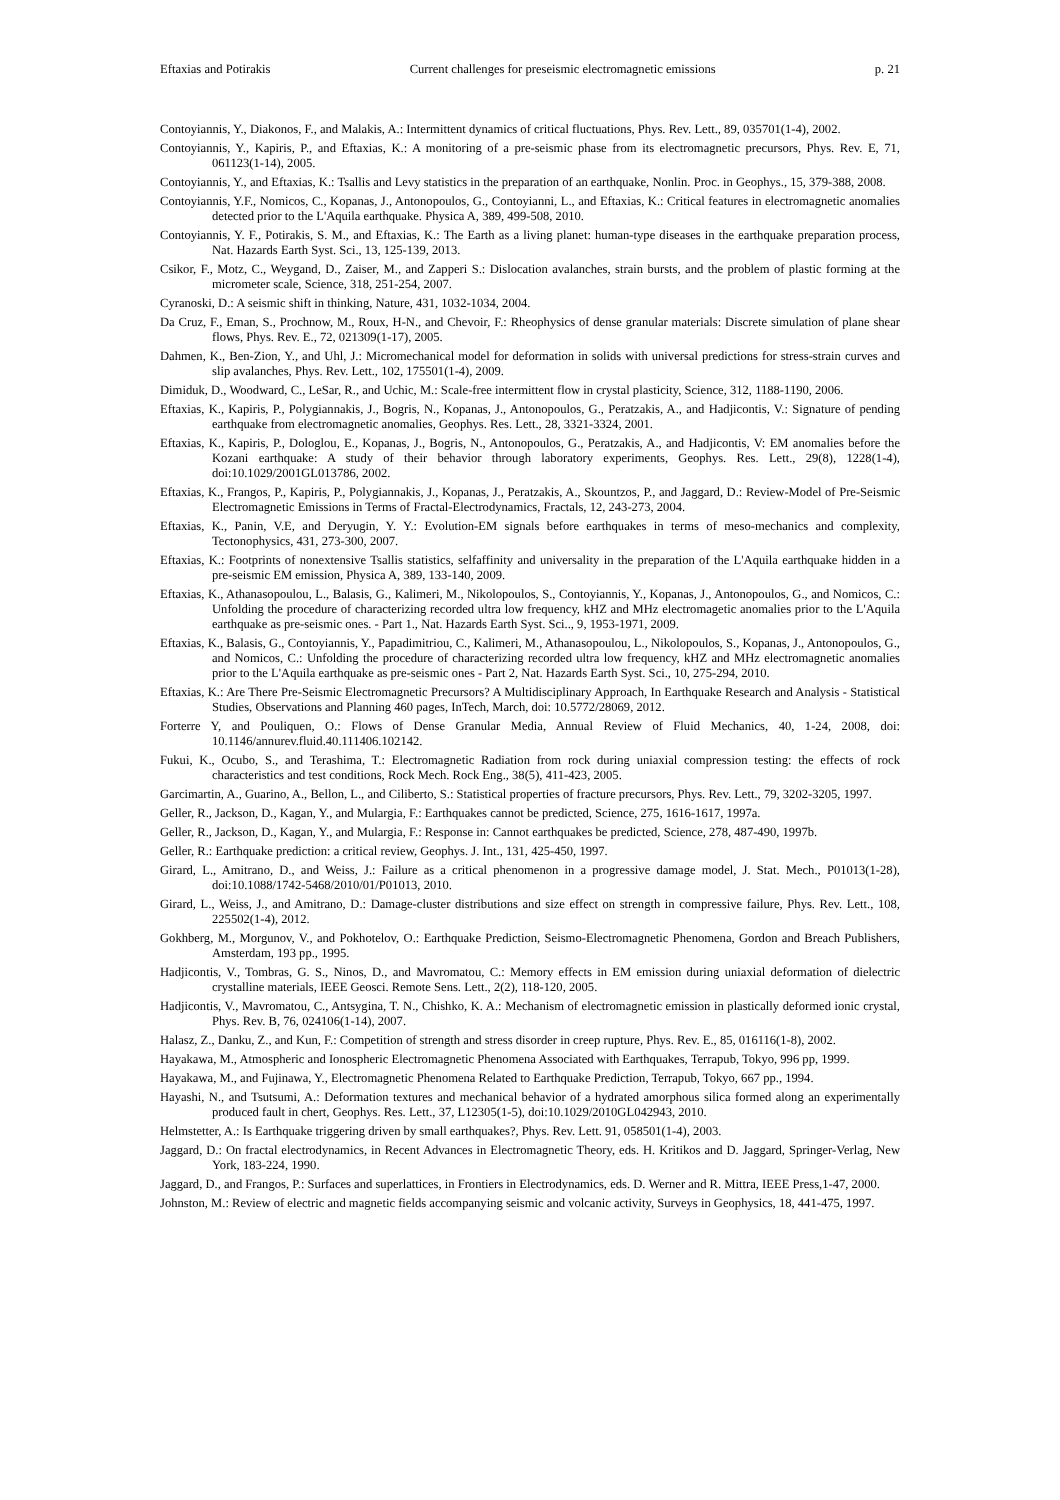Eftaxias and Potirakis Current challenges for preseismic electromagnetic emissions p. 21
Contoyiannis, Y., Diakonos, F., and Malakis, A.: Intermittent dynamics of critical fluctuations, Phys. Rev. Lett., 89, 035701(1-4), 2002.
Contoyiannis, Y., Kapiris, P., and Eftaxias, K.: A monitoring of a pre-seismic phase from its electromagnetic precursors, Phys. Rev. E, 71, 061123(1-14), 2005.
Contoyiannis, Y., and Eftaxias, K.: Tsallis and Levy statistics in the preparation of an earthquake, Nonlin. Proc. in Geophys., 15, 379-388, 2008.
Contoyiannis, Y.F., Nomicos, C., Kopanas, J., Antonopoulos, G., Contoyianni, L., and Eftaxias, K.: Critical features in electromagnetic anomalies detected prior to the L'Aquila earthquake. Physica A, 389, 499-508, 2010.
Contoyiannis, Y. F., Potirakis, S. M., and Eftaxias, K.: The Earth as a living planet: human-type diseases in the earthquake preparation process, Nat. Hazards Earth Syst. Sci., 13, 125-139, 2013.
Csikor, F., Motz, C., Weygand, D., Zaiser, M., and Zapperi S.: Dislocation avalanches, strain bursts, and the problem of plastic forming at the micrometer scale, Science, 318, 251-254, 2007.
Cyranoski, D.: A seismic shift in thinking, Nature, 431, 1032-1034, 2004.
Da Cruz, F., Eman, S., Prochnow, M., Roux, H-N., and Chevoir, F.: Rheophysics of dense granular materials: Discrete simulation of plane shear flows, Phys. Rev. E., 72, 021309(1-17), 2005.
Dahmen, K., Ben-Zion, Y., and Uhl, J.: Micromechanical model for deformation in solids with universal predictions for stress-strain curves and slip avalanches, Phys. Rev. Lett., 102, 175501(1-4), 2009.
Dimiduk, D., Woodward, C., LeSar, R., and Uchic, M.: Scale-free intermittent flow in crystal plasticity, Science, 312, 1188-1190, 2006.
Eftaxias, K., Kapiris, P., Polygiannakis, J., Bogris, N., Kopanas, J., Antonopoulos, G., Peratzakis, A., and Hadjicontis, V.: Signature of pending earthquake from electromagnetic anomalies, Geophys. Res. Lett., 28, 3321-3324, 2001.
Eftaxias, K., Kapiris, P., Dologlou, E., Kopanas, J., Bogris, N., Antonopoulos, G., Peratzakis, A., and Hadjicontis, V: EM anomalies before the Kozani earthquake: A study of their behavior through laboratory experiments, Geophys. Res. Lett., 29(8), 1228(1-4), doi:10.1029/2001GL013786, 2002.
Eftaxias, K., Frangos, P., Kapiris, P., Polygiannakis, J., Kopanas, J., Peratzakis, A., Skountzos, P., and Jaggard, D.: Review-Model of Pre-Seismic Electromagnetic Emissions in Terms of Fractal-Electrodynamics, Fractals, 12, 243-273, 2004.
Eftaxias, K., Panin, V.E, and Deryugin, Y. Y.: Evolution-EM signals before earthquakes in terms of meso-mechanics and complexity, Tectonophysics, 431, 273-300, 2007.
Eftaxias, K.: Footprints of nonextensive Tsallis statistics, selfaffinity and universality in the preparation of the L'Aquila earthquake hidden in a pre-seismic EM emission, Physica A, 389, 133-140, 2009.
Eftaxias, K., Athanasopoulou, L., Balasis, G., Kalimeri, M., Nikolopoulos, S., Contoyiannis, Y., Kopanas, J., Antonopoulos, G., and Nomicos, C.: Unfolding the procedure of characterizing recorded ultra low frequency, kHZ and MHz electromagetic anomalies prior to the L'Aquila earthquake as pre-seismic ones. - Part 1., Nat. Hazards Earth Syst. Sci.., 9, 1953-1971, 2009.
Eftaxias, K., Balasis, G., Contoyiannis, Y., Papadimitriou, C., Kalimeri, M., Athanasopoulou, L., Nikolopoulos, S., Kopanas, J., Antonopoulos, G., and Nomicos, C.: Unfolding the procedure of characterizing recorded ultra low frequency, kHZ and MHz electromagnetic anomalies prior to the L'Aquila earthquake as pre-seismic ones - Part 2, Nat. Hazards Earth Syst. Sci., 10, 275-294, 2010.
Eftaxias, K.: Are There Pre-Seismic Electromagnetic Precursors? A Multidisciplinary Approach, In Earthquake Research and Analysis - Statistical Studies, Observations and Planning 460 pages, InTech, March, doi: 10.5772/28069, 2012.
Forterre Y, and Pouliquen, O.: Flows of Dense Granular Media, Annual Review of Fluid Mechanics, 40, 1-24, 2008, doi: 10.1146/annurev.fluid.40.111406.102142.
Fukui, K., Ocubo, S., and Terashima, T.: Electromagnetic Radiation from rock during uniaxial compression testing: the effects of rock characteristics and test conditions, Rock Mech. Rock Eng., 38(5), 411-423, 2005.
Garcimartin, A., Guarino, A., Bellon, L., and Ciliberto, S.: Statistical properties of fracture precursors, Phys. Rev. Lett., 79, 3202-3205, 1997.
Geller, R., Jackson, D., Kagan, Y., and Mulargia, F.: Earthquakes cannot be predicted, Science, 275, 1616-1617, 1997a.
Geller, R., Jackson, D., Kagan, Y., and Mulargia, F.: Response in: Cannot earthquakes be predicted, Science, 278, 487-490, 1997b.
Geller, R.: Earthquake prediction: a critical review, Geophys. J. Int., 131, 425-450, 1997.
Girard, L., Amitrano, D., and Weiss, J.: Failure as a critical phenomenon in a progressive damage model, J. Stat. Mech., P01013(1-28), doi:10.1088/1742-5468/2010/01/P01013, 2010.
Girard, L., Weiss, J., and Amitrano, D.: Damage-cluster distributions and size effect on strength in compressive failure, Phys. Rev. Lett., 108, 225502(1-4), 2012.
Gokhberg, M., Morgunov, V., and Pokhotelov, O.: Earthquake Prediction, Seismo-Electromagnetic Phenomena, Gordon and Breach Publishers, Amsterdam, 193 pp., 1995.
Hadjicontis, V., Tombras, G. S., Ninos, D., and Mavromatou, C.: Memory effects in EM emission during uniaxial deformation of dielectric crystalline materials, IEEE Geosci. Remote Sens. Lett., 2(2), 118-120, 2005.
Hadjicontis, V., Mavromatou, C., Antsygina, T. N., Chishko, K. A.: Mechanism of electromagnetic emission in plastically deformed ionic crystal, Phys. Rev. B, 76, 024106(1-14), 2007.
Halasz, Z., Danku, Z., and Kun, F.: Competition of strength and stress disorder in creep rupture, Phys. Rev. E., 85, 016116(1-8), 2002.
Hayakawa, M., Atmospheric and Ionospheric Electromagnetic Phenomena Associated with Earthquakes, Terrapub, Tokyo, 996 pp, 1999.
Hayakawa, M., and Fujinawa, Y., Electromagnetic Phenomena Related to Earthquake Prediction, Terrapub, Tokyo, 667 pp., 1994.
Hayashi, N., and Tsutsumi, A.: Deformation textures and mechanical behavior of a hydrated amorphous silica formed along an experimentally produced fault in chert, Geophys. Res. Lett., 37, L12305(1-5), doi:10.1029/2010GL042943, 2010.
Helmstetter, A.: Is Earthquake triggering driven by small earthquakes?, Phys. Rev. Lett. 91, 058501(1-4), 2003.
Jaggard, D.: On fractal electrodynamics, in Recent Advances in Electromagnetic Theory, eds. H. Kritikos and D. Jaggard, Springer-Verlag, New York, 183-224, 1990.
Jaggard, D., and Frangos, P.: Surfaces and superlattices, in Frontiers in Electrodynamics, eds. D. Werner and R. Mittra, IEEE Press,1-47, 2000.
Johnston, M.: Review of electric and magnetic fields accompanying seismic and volcanic activity, Surveys in Geophysics, 18, 441-475, 1997.